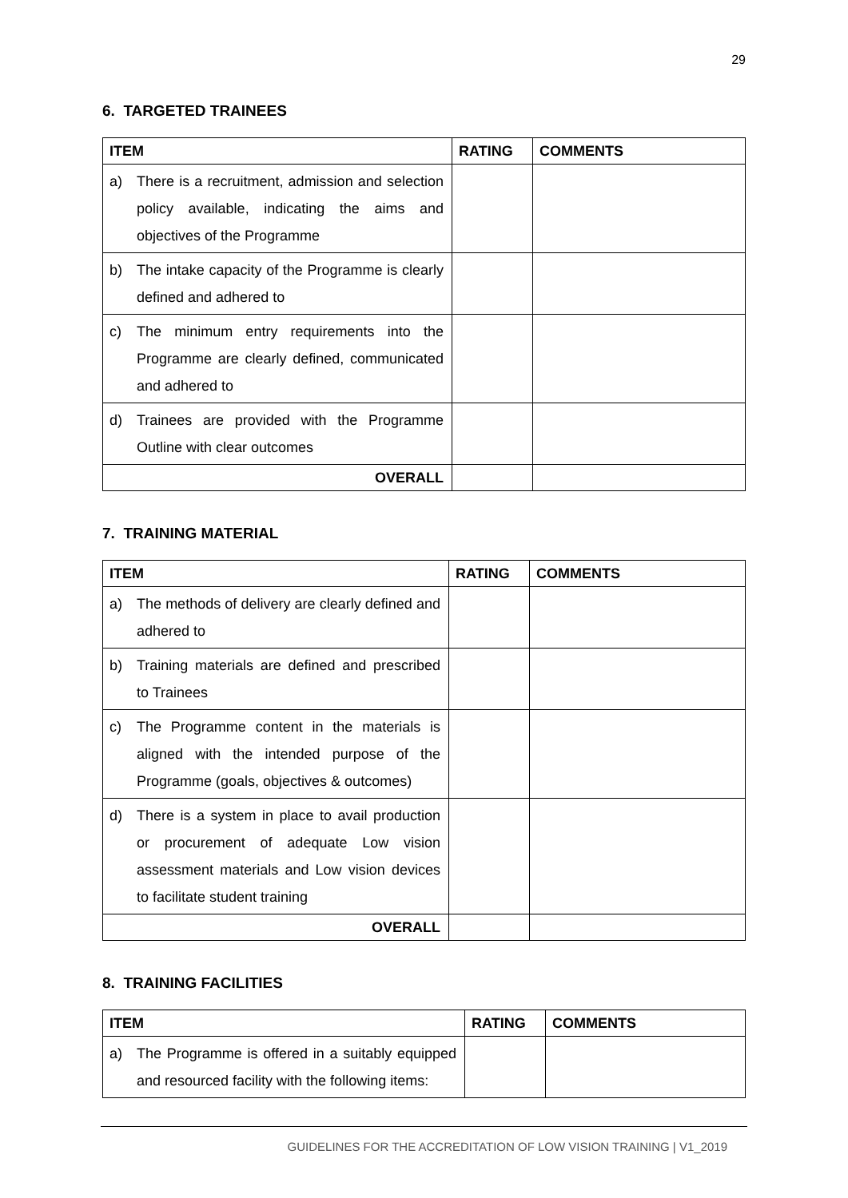29
6. TARGETED TRAINEES
| ITEM | RATING | COMMENTS |
| --- | --- | --- |
| a) There is a recruitment, admission and selection policy available, indicating the aims and objectives of the Programme | | |
| b) The intake capacity of the Programme is clearly defined and adhered to | | |
| c) The minimum entry requirements into the Programme are clearly defined, communicated and adhered to | | |
| d) Trainees are provided with the Programme Outline with clear outcomes | | |
| OVERALL | | |
7. TRAINING MATERIAL
| ITEM | RATING | COMMENTS |
| --- | --- | --- |
| a) The methods of delivery are clearly defined and adhered to | | |
| b) Training materials are defined and prescribed to Trainees | | |
| c) The Programme content in the materials is aligned with the intended purpose of the Programme (goals, objectives & outcomes) | | |
| d) There is a system in place to avail production or procurement of adequate Low vision assessment materials and Low vision devices to facilitate student training | | |
| OVERALL | | |
8. TRAINING FACILITIES
| ITEM | RATING | COMMENTS |
| --- | --- | --- |
| a) The Programme is offered in a suitably equipped and resourced facility with the following items: | | |
GUIDELINES FOR THE ACCREDITATION OF LOW VISION TRAINING | V1_2019